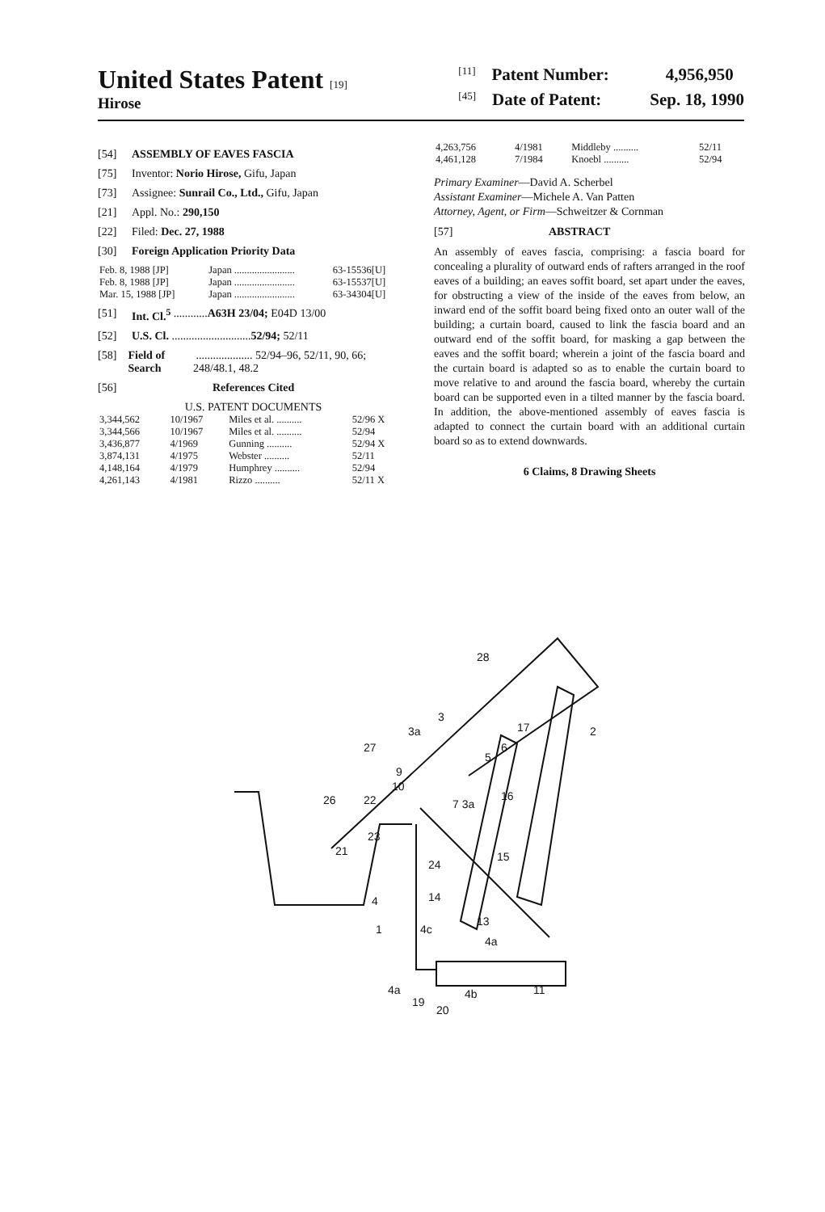United States Patent [19]
Hirose
[11] Patent Number: 4,956,950
[45] Date of Patent: Sep. 18, 1990
[54] ASSEMBLY OF EAVES FASCIA
[75] Inventor: Norio Hirose, Gifu, Japan
[73] Assignee: Sunrail Co., Ltd., Gifu, Japan
[21] Appl. No.: 290,150
[22] Filed: Dec. 27, 1988
[30] Foreign Application Priority Data
| Feb. 8, 1988 [JP] | Japan ........................ | 63-15536[U] |
| Feb. 8, 1988 [JP] | Japan ........................ | 63-15537[U] |
| Mar. 15, 1988 [JP] | Japan ........................ | 63-34304[U] |
[51] Int. Cl.<sup>5</sup> ............ A63H 23/04; E04D 13/00
[52] U.S. Cl. ............................ 52/94; 52/11
[58] Field of Search .................... 52/94–96, 52/11, 90, 66; 248/48.1, 48.2
[56] References Cited
U.S. PATENT DOCUMENTS
| 3,344,562 | 10/1967 | Miles et al. .......... | 52/96 X |
| 3,344,566 | 10/1967 | Miles et al. .......... | 52/94 |
| 3,436,877 | 4/1969 | Gunning .......... | 52/94 X |
| 3,874,131 | 4/1975 | Webster .......... | 52/11 |
| 4,148,164 | 4/1979 | Humphrey .......... | 52/94 |
| 4,261,143 | 4/1981 | Rizzo .......... | 52/11 X |
| 4,263,756 | 4/1981 | Middleby .......... | 52/11 |
| 4,461,128 | 7/1984 | Knoebl .......... | 52/94 |
Primary Examiner—David A. Scherbel
Assistant Examiner—Michele A. Van Patten
Attorney, Agent, or Firm—Schweitzer & Cornman
[57] ABSTRACT
An assembly of eaves fascia, comprising: a fascia board for concealing a plurality of outward ends of rafters arranged in the roof eaves of a building; an eaves soffit board, set apart under the eaves, for obstructing a view of the inside of the eaves from below, an inward end of the soffit board being fixed onto an outer wall of the building; a curtain board, caused to link the fascia board and an outward end of the soffit board, for masking a gap between the eaves and the soffit board; wherein a joint of the fascia board and the curtain board is adapted so as to enable the curtain board to move relative to and around the fascia board, whereby the curtain board can be supported even in a tilted manner by the fascia board. In addition, the above-mentioned assembly of eaves fascia is adapted to connect the curtain board with an additional curtain board so as to extend downwards.
6 Claims, 8 Drawing Sheets
28
3
3a
27
17
6
5
2
9
10
26
22
7 3a
16
23
21
24
15
4
14
13
4c
4a
1
4a
19
20
4b
11